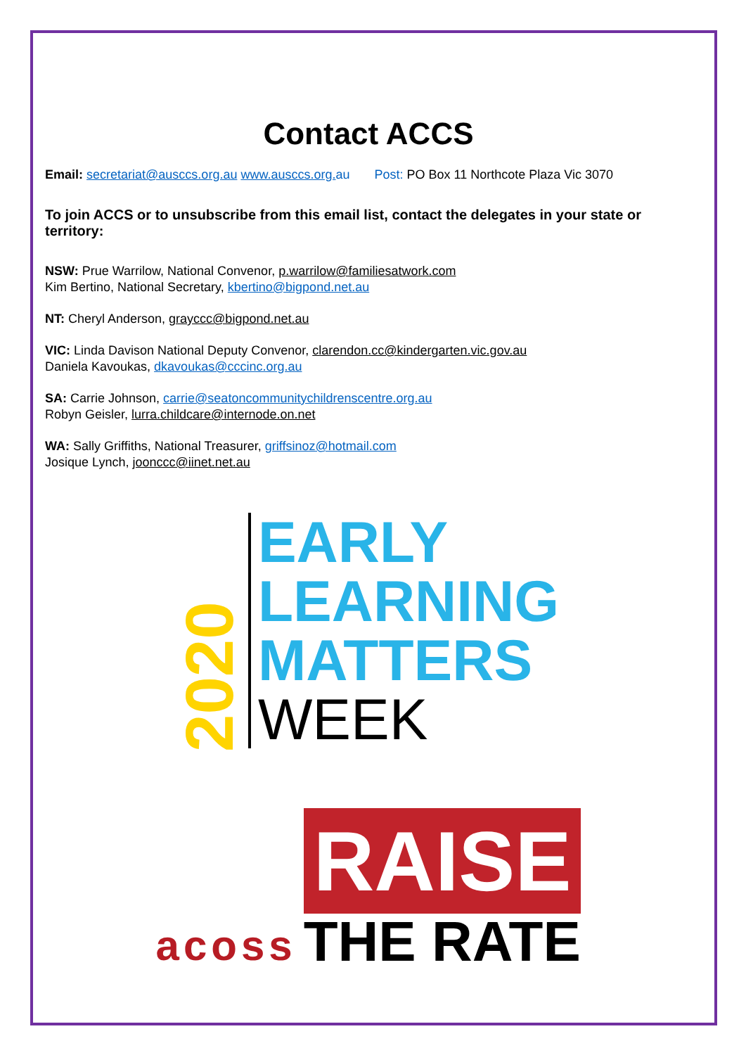Contact ACCS
Email: secretariat@ausccs.org.au www.ausccs.org. au Post: PO Box 11 Northcote Plaza Vic 3070
To join ACCS or to unsubscribe from this email list, contact the delegates in your state or territory:
NSW: Prue Warrilow, National Convenor, p.warrilow@familiesatwork.com
Kim Bertino, National Secretary, kbertino@bigpond.net.au
NT: Cheryl Anderson, grayccc@bigpond.net.au
VIC: Linda Davison National Deputy Convenor, clarendon.cc@kindergarten.vic.gov.au
Daniela Kavoukas, dkavoukas@cccinc.org.au
SA: Carrie Johnson, carrie@seatoncommunitychildrenscentre.org.au
Robyn Geisler, lurra.childcare@internode.on.net
WA: Sally Griffiths, National Treasurer, griffsinoz@hotmail.com
Josique Lynch, joonccc@iinet.net.au
2020
EARLY
LEARNING
MATTERS
WEEK
acoss
RAISE
THE RATE